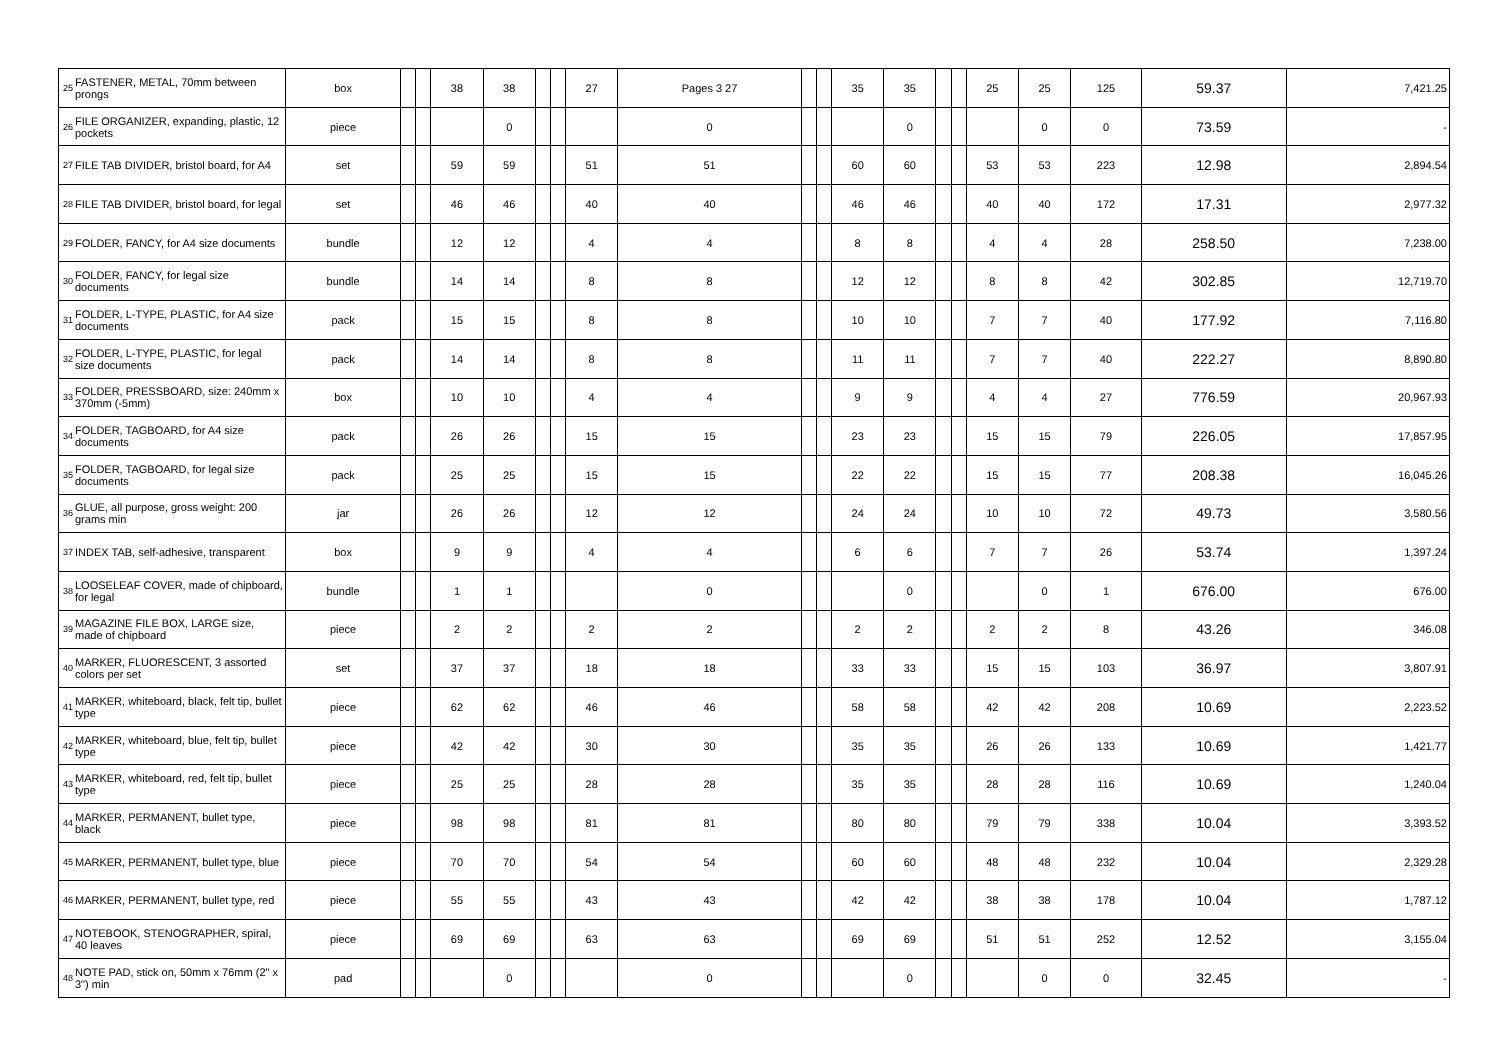| 25 | FASTENER, METAL, 70mm between prongs | box | | | 38 | 38 | | | 27 | Pages 3 27 | | | 35 | 35 | | | 25 | 25 | 125 | 59.37 | 7,421.25 |
| 26 | FILE ORGANIZER, expanding, plastic, 12 pockets | piece | | | | 0 | | | | 0 | | | | 0 | | | | 0 | 0 | 73.59 | - |
| 27 | FILE TAB DIVIDER, bristol board, for A4 | set | | | 59 | 59 | | | 51 | 51 | | | 60 | 60 | | | 53 | 53 | 223 | 12.98 | 2,894.54 |
| 28 | FILE TAB DIVIDER, bristol board, for legal | set | | | 46 | 46 | | | 40 | 40 | | | 46 | 46 | | | 40 | 40 | 172 | 17.31 | 2,977.32 |
| 29 | FOLDER, FANCY, for A4 size documents | bundle | | | 12 | 12 | | | 4 | 4 | | | 8 | 8 | | | 4 | 4 | 28 | 258.50 | 7,238.00 |
| 30 | FOLDER, FANCY, for legal size documents | bundle | | | 14 | 14 | | | 8 | 8 | | | 12 | 12 | | | 8 | 8 | 42 | 302.85 | 12,719.70 |
| 31 | FOLDER, L-TYPE, PLASTIC, for A4 size documents | pack | | | 15 | 15 | | | 8 | 8 | | | 10 | 10 | | | 7 | 7 | 40 | 177.92 | 7,116.80 |
| 32 | FOLDER, L-TYPE, PLASTIC, for legal size documents | pack | | | 14 | 14 | | | 8 | 8 | | | 11 | 11 | | | 7 | 7 | 40 | 222.27 | 8,890.80 |
| 33 | FOLDER, PRESSBOARD, size: 240mm x 370mm (-5mm) | box | | | 10 | 10 | | | 4 | 4 | | | 9 | 9 | | | 4 | 4 | 27 | 776.59 | 20,967.93 |
| 34 | FOLDER, TAGBOARD, for A4 size documents | pack | | | 26 | 26 | | | 15 | 15 | | | 23 | 23 | | | 15 | 15 | 79 | 226.05 | 17,857.95 |
| 35 | FOLDER, TAGBOARD, for legal size documents | pack | | | 25 | 25 | | | 15 | 15 | | | 22 | 22 | | | 15 | 15 | 77 | 208.38 | 16,045.26 |
| 36 | GLUE, all purpose, gross weight: 200 grams min | jar | | | 26 | 26 | | | 12 | 12 | | | 24 | 24 | | | 10 | 10 | 72 | 49.73 | 3,580.56 |
| 37 | INDEX TAB, self-adhesive, transparent | box | | | 9 | 9 | | | 4 | 4 | | | 6 | 6 | | | 7 | 7 | 26 | 53.74 | 1,397.24 |
| 38 | LOOSELEAF COVER, made of chipboard, for legal | bundle | | | 1 | 1 | | | | 0 | | | | 0 | | | | 0 | 1 | 676.00 | 676.00 |
| 39 | MAGAZINE FILE BOX, LARGE size, made of chipboard | piece | | | 2 | 2 | | | 2 | 2 | | | 2 | 2 | | | 2 | 2 | 8 | 43.26 | 346.08 |
| 40 | MARKER, FLUORESCENT, 3 assorted colors per set | set | | | 37 | 37 | | | 18 | 18 | | | 33 | 33 | | | 15 | 15 | 103 | 36.97 | 3,807.91 |
| 41 | MARKER, whiteboard, black, felt tip, bullet type | piece | | | 62 | 62 | | | 46 | 46 | | | 58 | 58 | | | 42 | 42 | 208 | 10.69 | 2,223.52 |
| 42 | MARKER, whiteboard, blue, felt tip, bullet type | piece | | | 42 | 42 | | | 30 | 30 | | | 35 | 35 | | | 26 | 26 | 133 | 10.69 | 1,421.77 |
| 43 | MARKER, whiteboard, red, felt tip, bullet type | piece | | | 25 | 25 | | | 28 | 28 | | | 35 | 35 | | | 28 | 28 | 116 | 10.69 | 1,240.04 |
| 44 | MARKER, PERMANENT, bullet type, black | piece | | | 98 | 98 | | | 81 | 81 | | | 80 | 80 | | | 79 | 79 | 338 | 10.04 | 3,393.52 |
| 45 | MARKER, PERMANENT, bullet type, blue | piece | | | 70 | 70 | | | 54 | 54 | | | 60 | 60 | | | 48 | 48 | 232 | 10.04 | 2,329.28 |
| 46 | MARKER, PERMANENT, bullet type, red | piece | | | 55 | 55 | | | 43 | 43 | | | 42 | 42 | | | 38 | 38 | 178 | 10.04 | 1,787.12 |
| 47 | NOTEBOOK, STENOGRAPHER, spiral, 40 leaves | piece | | | 69 | 69 | | | 63 | 63 | | | 69 | 69 | | | 51 | 51 | 252 | 12.52 | 3,155.04 |
| 48 | NOTE PAD, stick on, 50mm x 76mm (2" x 3") min | pad | | | | 0 | | | | 0 | | | | 0 | | | | 0 | 0 | 32.45 | - |